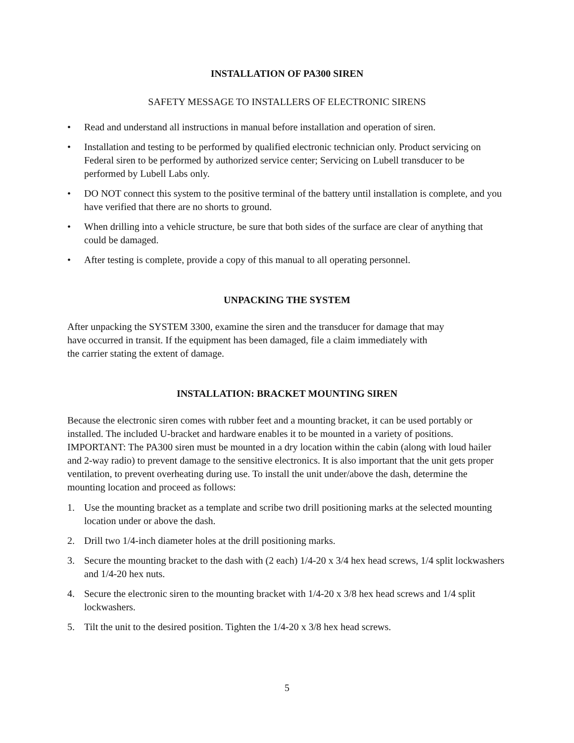INSTALLATION OF PA300 SIREN
SAFETY MESSAGE TO INSTALLERS OF ELECTRONIC SIRENS
• Read and understand all instructions in manual before installation and operation of siren.
• Installation and testing to be performed by qualified electronic technician only. Product servicing on Federal siren to be performed by authorized service center; Servicing on Lubell transducer to be performed by Lubell Labs only.
• DO NOT connect this system to the positive terminal of the battery until installation is complete, and you have verified that there are no shorts to ground.
• When drilling into a vehicle structure, be sure that both sides of the surface are clear of anything that could be damaged.
• After testing is complete, provide a copy of this manual to all operating personnel.
UNPACKING THE SYSTEM
After unpacking the SYSTEM 3300, examine the siren and the transducer for damage that may
have occurred in transit. If the equipment has been damaged, file a claim immediately with
the carrier stating the extent of damage.
INSTALLATION: BRACKET MOUNTING SIREN
Because the electronic siren comes with rubber feet and a mounting bracket, it can be used portably or installed. The included U-bracket and hardware enables it to be mounted in a variety of positions. IMPORTANT: The PA300 siren must be mounted in a dry location within the cabin (along with loud hailer and 2-way radio) to prevent damage to the sensitive electronics. It is also important that the unit gets proper ventilation, to prevent overheating during use. To install the unit under/above the dash, determine the mounting location and proceed as follows:
1. Use the mounting bracket as a template and scribe two drill positioning marks at the selected mounting location under or above the dash.
2. Drill two 1/4-inch diameter holes at the drill positioning marks.
3. Secure the mounting bracket to the dash with (2 each) 1/4-20 x 3/4 hex head screws, 1/4 split lockwashers and 1/4-20 hex nuts.
4. Secure the electronic siren to the mounting bracket with 1/4-20 x 3/8 hex head screws and 1/4 split lockwashers.
5. Tilt the unit to the desired position. Tighten the 1/4-20 x 3/8 hex head screws.
5